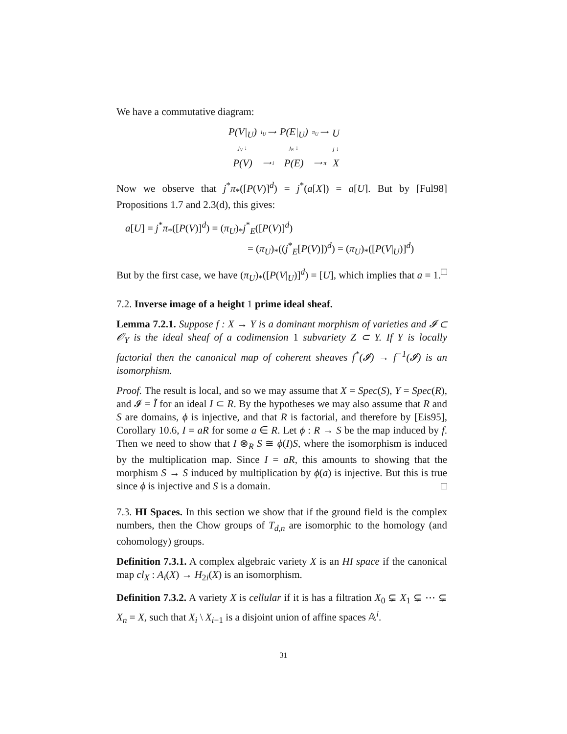We have a commutative diagram:
| P(V/<sub>U</sub>) | i<sub>U</sub> ⟶ | P(E/<sub>U</sub>) | π<sub>U</sub> ⟶ | U |
| j<sub>V</sub> ↓ | | j<sub>E</sub> ↓ | | j ↓ |
| P(V) | ⟶ i | P(E) | ⟶ π | X |
Now we observe that j<sup>*</sup>π<sub>*</sub>([P(V)]<sup>d</sup>) = j<sup>*</sup>(a[X]) = a[U]. But by [Ful98] Propositions 1.7 and 2.3(d), this gives:
a[U] = j<sup>*</sup>π<sub>*</sub>([P(V)]<sup>d</sup>) = (π<sub>U</sub>)<sub>*</sub>j<sup>*</sup><sub>E</sub>([P(V)]<sup>d</sup>)
= (π<sub>U</sub>)<sub>*</sub>((j<sup>*</sup><sub>E</sub>[P(V)])<sup>d</sup>) = (π<sub>U</sub>)<sub>*</sub>([P(V|<sub>U</sub>)]<sup>d</sup>)
But by the first case, we have (π<sub>U</sub>)<sub>*</sub>([P(V|<sub>U</sub>)]<sup>d</sup>) = [U], which implies that a = 1. □
7.2. Inverse image of a height 1 prime ideal sheaf.
Lemma 7.2.1. Suppose f : X → Y is a dominant morphism of varieties and 𝓘 ⊂ 𝒪<sub>Y</sub> is the ideal sheaf of a codimension 1 subvariety Z ⊂ Y. If Y is locally factorial then the canonical map of coherent sheaves f<sup>*</sup>(𝓘) → f<sup>−1</sup>(𝓘) is an isomorphism.
Proof. The result is local, and so we may assume that X = Spec(S), Y = Spec(R), and 𝓘 = Ĩ for an ideal I ⊂ R. By the hypotheses we may also assume that R and S are domains, ϕ is injective, and that R is factorial, and therefore by [Eis95], Corollary 10.6, I = aR for some a ∈ R. Let ϕ : R → S be the map induced by f. Then we need to show that I ⊗<sub>R</sub> S ≅ ϕ(I)S, where the isomorphism is induced by the multiplication map. Since I = aR, this amounts to showing that the morphism S → S induced by multiplication by ϕ(a) is injective. But this is true since ϕ is injective and S is a domain. □
7.3. HI Spaces. In this section we show that if the ground field is the complex numbers, then the Chow groups of T<sub>d,n</sub> are isomorphic to the homology (and cohomology) groups.
Definition 7.3.1. A complex algebraic variety X is an HI space if the canonical map cl<sub>X</sub> : A<sub>i</sub>(X) → H<sub>2i</sub>(X) is an isomorphism.
Definition 7.3.2. A variety X is cellular if it is has a filtration X<sub>0</sub> ⊊ X<sub>1</sub> ⊊ ⋯ ⊊ X<sub>n</sub> = X, such that X<sub>i</sub> \ X<sub>i−1</sub> is a disjoint union of affine spaces 𝔸<sup>i</sup>.
31